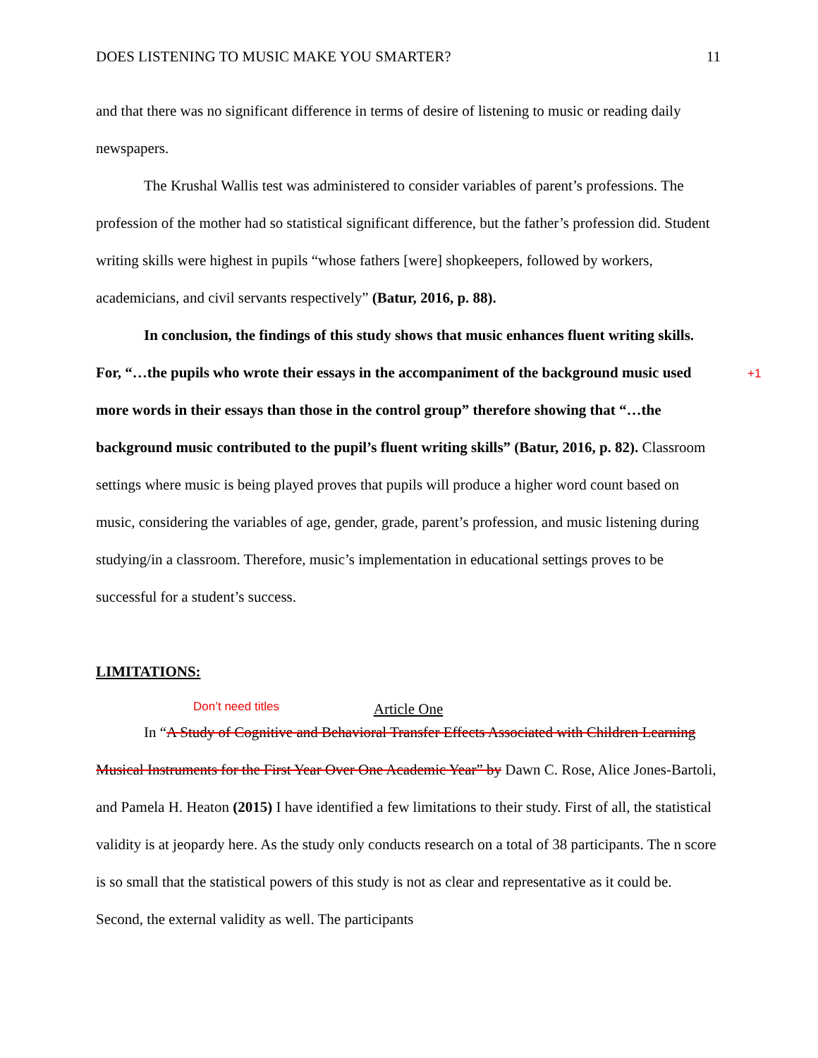DOES LISTENING TO MUSIC MAKE YOU SMARTER? 11
and that there was no significant difference in terms of desire of listening to music or reading daily newspapers.
The Krushal Wallis test was administered to consider variables of parent’s professions. The profession of the mother had so statistical significant difference, but the father’s profession did. Student writing skills were highest in pupils “whose fathers [were] shopkeepers, followed by workers, academicians, and civil servants respectively” (Batur, 2016, p. 88).
In conclusion, the findings of this study shows that music enhances fluent writing skills. For, “…the pupils who wrote their essays in the accompaniment of the background music used more words in their essays than those in the control group” therefore showing that “…the background music contributed to the pupil’s fluent writing skills” (Batur, 2016, p. 82). Classroom settings where music is being played proves that pupils will produce a higher word count based on music, considering the variables of age, gender, grade, parent’s profession, and music listening during studying/in a classroom. Therefore, music’s implementation in educational settings proves to be successful for a student’s success.
+1
LIMITATIONS:
Article One
Don’t need titles
In “A Study of Cognitive and Behavioral Transfer Effects Associated with Children Learning Musical Instruments for the First Year Over One Academic Year” by Dawn C. Rose, Alice Jones-Bartoli, and Pamela H. Heaton (2015) I have identified a few limitations to their study. First of all, the statistical validity is at jeopardy here. As the study only conducts research on a total of 38 participants. The n score is so small that the statistical powers of this study is not as clear and representative as it could be. Second, the external validity as well. The participants